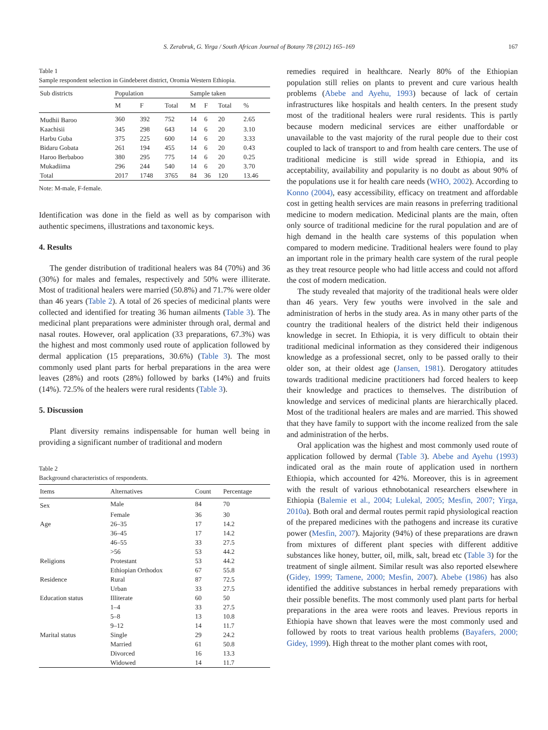S. Zerabruk, G. Yirga / South African Journal of Botany 78 (2012) 165–169 167
Table 1
Sample respondent selection in Gindeberet district, Oromia Western Ethiopia.
| Sub districts | Population | | | Sample taken | | | |
| --- | --- | --- | --- | --- | --- | --- | --- |
| | M | F | Total | M | F | Total | % |
| Mudhii Baroo | 360 | 392 | 752 | 14 | 6 | 20 | 2.65 |
| Kaachisii | 345 | 298 | 643 | 14 | 6 | 20 | 3.10 |
| Harbu Guba | 375 | 225 | 600 | 14 | 6 | 20 | 3.33 |
| Bidaru Gobata | 261 | 194 | 455 | 14 | 6 | 20 | 0.43 |
| Haroo Berbaboo | 380 | 295 | 775 | 14 | 6 | 20 | 0.25 |
| Mukadiima | 296 | 244 | 540 | 14 | 6 | 20 | 3.70 |
| Total | 2017 | 1748 | 3765 | 84 | 36 | 120 | 13.46 |
Note: M-male, F-female.
Identification was done in the field as well as by comparison with authentic specimens, illustrations and taxonomic keys.
4. Results
The gender distribution of traditional healers was 84 (70%) and 36 (30%) for males and females, respectively and 50% were illiterate. Most of traditional healers were married (50.8%) and 71.7% were older than 46 years (Table 2). A total of 26 species of medicinal plants were collected and identified for treating 36 human ailments (Table 3). The medicinal plant preparations were administer through oral, dermal and nasal routes. However, oral application (33 preparations, 67.3%) was the highest and most commonly used route of application followed by dermal application (15 preparations, 30.6%) (Table 3). The most commonly used plant parts for herbal preparations in the area were leaves (28%) and roots (28%) followed by barks (14%) and fruits (14%). 72.5% of the healers were rural residents (Table 3).
5. Discussion
Plant diversity remains indispensable for human well being in providing a significant number of traditional and modern
Table 2
Background characteristics of respondents.
| Items | Alternatives | Count | Percentage |
| --- | --- | --- | --- |
| Sex | Male | 84 | 70 |
| | Female | 36 | 30 |
| Age | 26–35 | 17 | 14.2 |
| | 36–45 | 17 | 14.2 |
| | 46–55 | 33 | 27.5 |
| | >56 | 53 | 44.2 |
| Religions | Protestant | 53 | 44.2 |
| | Ethiopian Orthodox | 67 | 55.8 |
| Residence | Rural | 87 | 72.5 |
| | Urban | 33 | 27.5 |
| Education status | Illiterate | 60 | 50 |
| | 1–4 | 33 | 27.5 |
| | 5–8 | 13 | 10.8 |
| | 9–12 | 14 | 11.7 |
| Marital status | Single | 29 | 24.2 |
| | Married | 61 | 50.8 |
| | Divorced | 16 | 13.3 |
| | Widowed | 14 | 11.7 |
remedies required in healthcare. Nearly 80% of the Ethiopian population still relies on plants to prevent and cure various health problems (Abebe and Ayehu, 1993) because of lack of certain infrastructures like hospitals and health centers. In the present study most of the traditional healers were rural residents. This is partly because modern medicinal services are either unaffordable or unavailable to the vast majority of the rural people due to their cost coupled to lack of transport to and from health care centers. The use of traditional medicine is still wide spread in Ethiopia, and its acceptability, availability and popularity is no doubt as about 90% of the populations use it for health care needs (WHO, 2002). According to Konno (2004), easy accessibility, efficacy on treatment and affordable cost in getting health services are main reasons in preferring traditional medicine to modern medication. Medicinal plants are the main, often only source of traditional medicine for the rural population and are of high demand in the health care systems of this population when compared to modern medicine. Traditional healers were found to play an important role in the primary health care system of the rural people as they treat resource people who had little access and could not afford the cost of modern medication.
The study revealed that majority of the traditional heals were older than 46 years. Very few youths were involved in the sale and administration of herbs in the study area. As in many other parts of the country the traditional healers of the district held their indigenous knowledge in secret. In Ethiopia, it is very difficult to obtain their traditional medicinal information as they considered their indigenous knowledge as a professional secret, only to be passed orally to their older son, at their oldest age (Jansen, 1981). Derogatory attitudes towards traditional medicine practitioners had forced healers to keep their knowledge and practices to themselves. The distribution of knowledge and services of medicinal plants are hierarchically placed. Most of the traditional healers are males and are married. This showed that they have family to support with the income realized from the sale and administration of the herbs.
Oral application was the highest and most commonly used route of application followed by dermal (Table 3). Abebe and Ayehu (1993) indicated oral as the main route of application used in northern Ethiopia, which accounted for 42%. Moreover, this is in agreement with the result of various ethnobotanical researchers elsewhere in Ethiopia (Balemie et al., 2004; Lulekal, 2005; Mesfin, 2007; Yirga, 2010a). Both oral and dermal routes permit rapid physiological reaction of the prepared medicines with the pathogens and increase its curative power (Mesfin, 2007). Majority (94%) of these preparations are drawn from mixtures of different plant species with different additive substances like honey, butter, oil, milk, salt, bread etc (Table 3) for the treatment of single ailment. Similar result was also reported elsewhere (Gidey, 1999; Tamene, 2000; Mesfin, 2007). Abebe (1986) has also identified the additive substances in herbal remedy preparations with their possible benefits. The most commonly used plant parts for herbal preparations in the area were roots and leaves. Previous reports in Ethiopia have shown that leaves were the most commonly used and followed by roots to treat various health problems (Bayafers, 2000; Gidey, 1999). High threat to the mother plant comes with root,